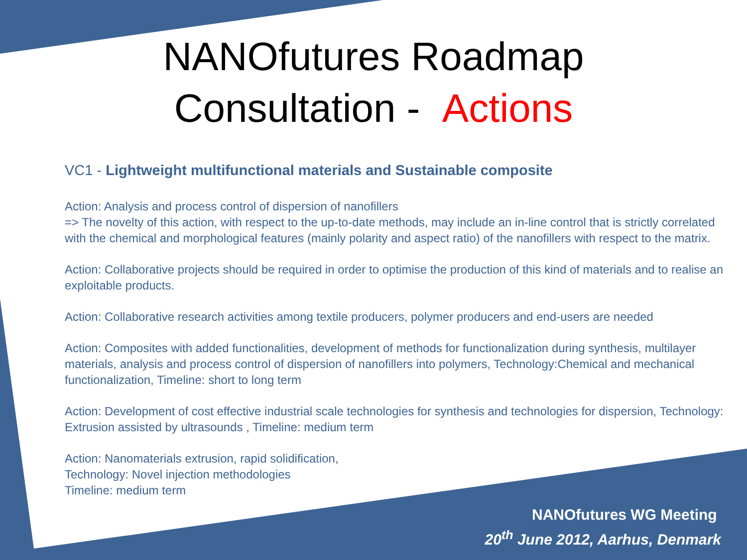NANOfutures Roadmap
Consultation - Actions
VC1 - Lightweight multifunctional materials and Sustainable composite
Action: Analysis and process control of dispersion of nanofillers
=> The novelty of this action, with respect to the up-to-date methods, may include an in-line control that is strictly correlated with the chemical and morphological features (mainly polarity and aspect ratio) of the nanofillers with respect to the matrix.
Action: Collaborative projects should be required in order to optimise the production of this kind of materials and to realise an exploitable products.
Action: Collaborative research activities among textile producers, polymer producers and end-users are needed
Action: Composites with added functionalities, development of methods for functionalization during synthesis, multilayer materials, analysis and process control of dispersion of nanofillers into polymers, Technology:Chemical and mechanical functionalization, Timeline: short to long term
Action: Development of cost effective industrial scale technologies for synthesis and technologies for dispersion, Technology: Extrusion assisted by ultrasounds , Timeline: medium term
Action: Nanomaterials extrusion, rapid solidification,
Technology: Novel injection methodologies
Timeline: medium term
NANOfutures WG Meeting
20<sup>th</sup> June 2012, Aarhus, Denmark